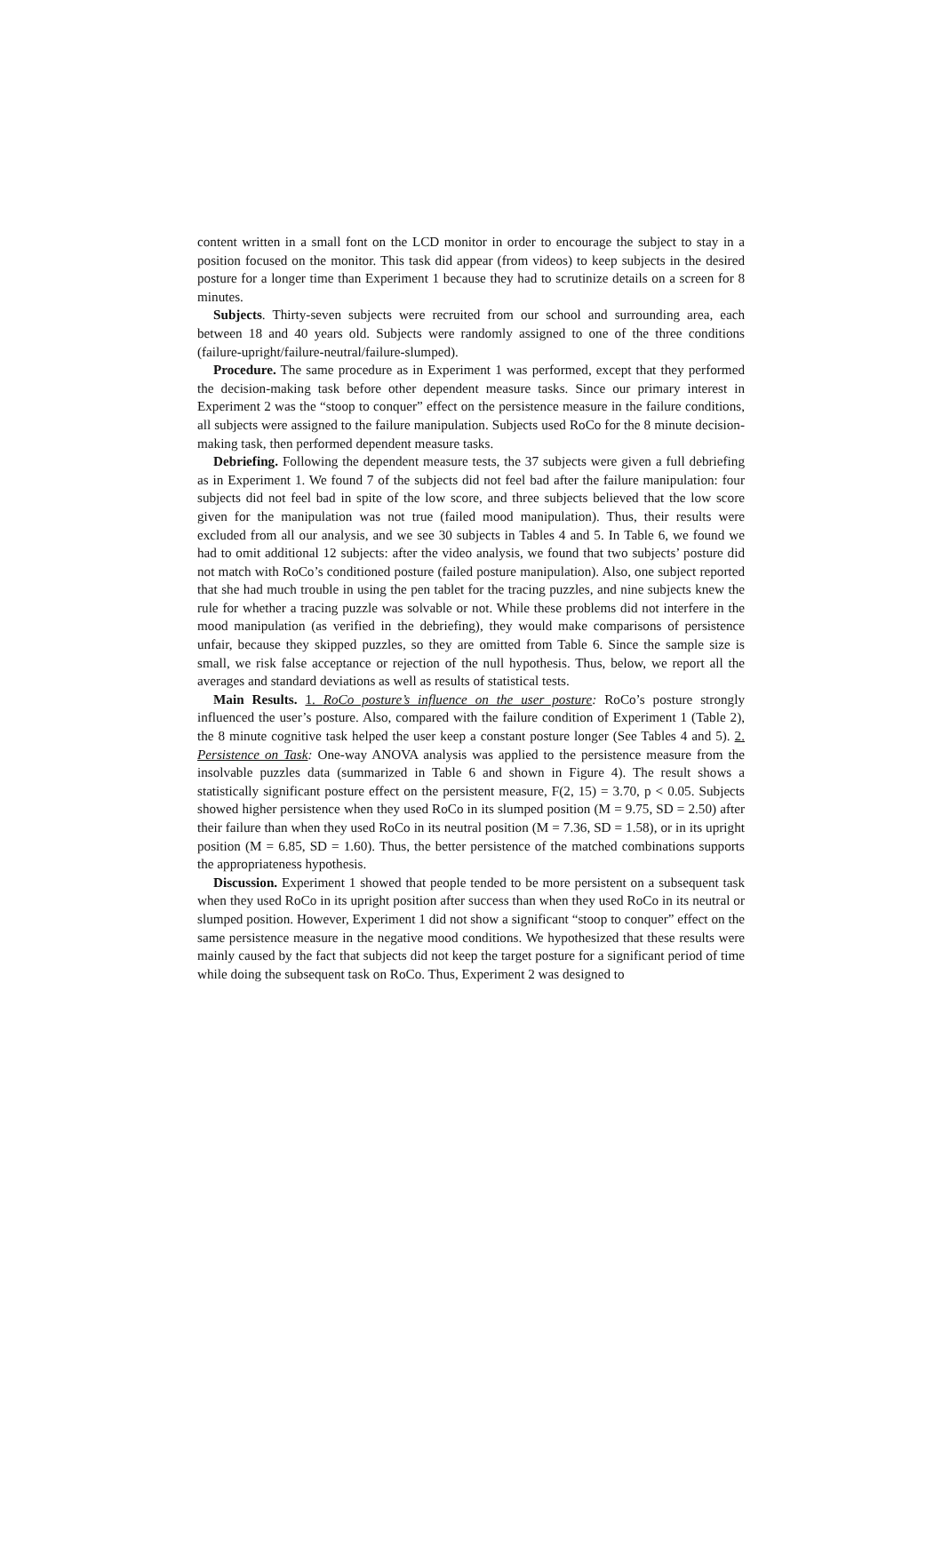content written in a small font on the LCD monitor in order to encourage the subject to stay in a position focused on the monitor. This task did appear (from videos) to keep subjects in the desired posture for a longer time than Experiment 1 because they had to scrutinize details on a screen for 8 minutes.
Subjects. Thirty-seven subjects were recruited from our school and surrounding area, each between 18 and 40 years old. Subjects were randomly assigned to one of the three conditions (failure-upright/failure-neutral/failure-slumped).
Procedure. The same procedure as in Experiment 1 was performed, except that they performed the decision-making task before other dependent measure tasks. Since our primary interest in Experiment 2 was the “stoop to conquer” effect on the persistence measure in the failure conditions, all subjects were assigned to the failure manipulation. Subjects used RoCo for the 8 minute decision-making task, then performed dependent measure tasks.
Debriefing. Following the dependent measure tests, the 37 subjects were given a full debriefing as in Experiment 1. We found 7 of the subjects did not feel bad after the failure manipulation: four subjects did not feel bad in spite of the low score, and three subjects believed that the low score given for the manipulation was not true (failed mood manipulation). Thus, their results were excluded from all our analysis, and we see 30 subjects in Tables 4 and 5. In Table 6, we found we had to omit additional 12 subjects: after the video analysis, we found that two subjects’ posture did not match with RoCo’s conditioned posture (failed posture manipulation). Also, one subject reported that she had much trouble in using the pen tablet for the tracing puzzles, and nine subjects knew the rule for whether a tracing puzzle was solvable or not. While these problems did not interfere in the mood manipulation (as verified in the debriefing), they would make comparisons of persistence unfair, because they skipped puzzles, so they are omitted from Table 6. Since the sample size is small, we risk false acceptance or rejection of the null hypothesis. Thus, below, we report all the averages and standard deviations as well as results of statistical tests.
Main Results. 1. RoCo posture’s influence on the user posture: RoCo’s posture strongly influenced the user’s posture. Also, compared with the failure condition of Experiment 1 (Table 2), the 8 minute cognitive task helped the user keep a constant posture longer (See Tables 4 and 5). 2. Persistence on Task: One-way ANOVA analysis was applied to the persistence measure from the insolvable puzzles data (summarized in Table 6 and shown in Figure 4). The result shows a statistically significant posture effect on the persistent measure, F(2, 15) = 3.70, p < 0.05. Subjects showed higher persistence when they used RoCo in its slumped position (M = 9.75, SD = 2.50) after their failure than when they used RoCo in its neutral position (M = 7.36, SD = 1.58), or in its upright position (M = 6.85, SD = 1.60). Thus, the better persistence of the matched combinations supports the appropriateness hypothesis.
Discussion. Experiment 1 showed that people tended to be more persistent on a subsequent task when they used RoCo in its upright position after success than when they used RoCo in its neutral or slumped position. However, Experiment 1 did not show a significant “stoop to conquer” effect on the same persistence measure in the negative mood conditions. We hypothesized that these results were mainly caused by the fact that subjects did not keep the target posture for a significant period of time while doing the subsequent task on RoCo. Thus, Experiment 2 was designed to